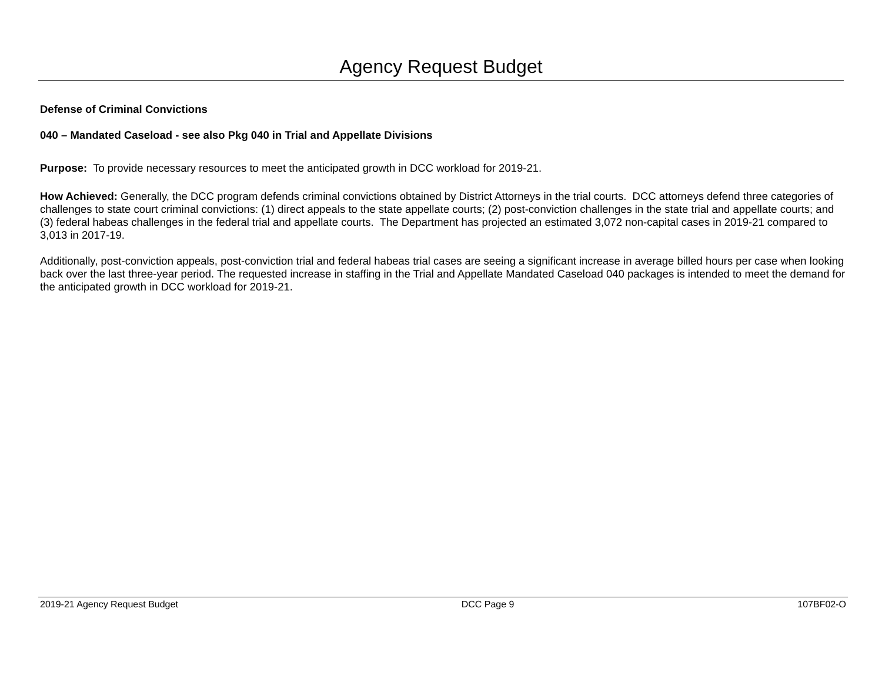Agency Request Budget
Defense of Criminal Convictions
040 – Mandated Caseload - see also Pkg 040 in Trial and Appellate Divisions
Purpose: To provide necessary resources to meet the anticipated growth in DCC workload for 2019-21.
How Achieved: Generally, the DCC program defends criminal convictions obtained by District Attorneys in the trial courts. DCC attorneys defend three categories of challenges to state court criminal convictions: (1) direct appeals to the state appellate courts; (2) post-conviction challenges in the state trial and appellate courts; and (3) federal habeas challenges in the federal trial and appellate courts. The Department has projected an estimated 3,072 non-capital cases in 2019-21 compared to 3,013 in 2017-19.
Additionally, post-conviction appeals, post-conviction trial and federal habeas trial cases are seeing a significant increase in average billed hours per case when looking back over the last three-year period. The requested increase in staffing in the Trial and Appellate Mandated Caseload 040 packages is intended to meet the demand for the anticipated growth in DCC workload for 2019-21.
2019-21 Agency Request Budget DCC Page 9 107BF02-O